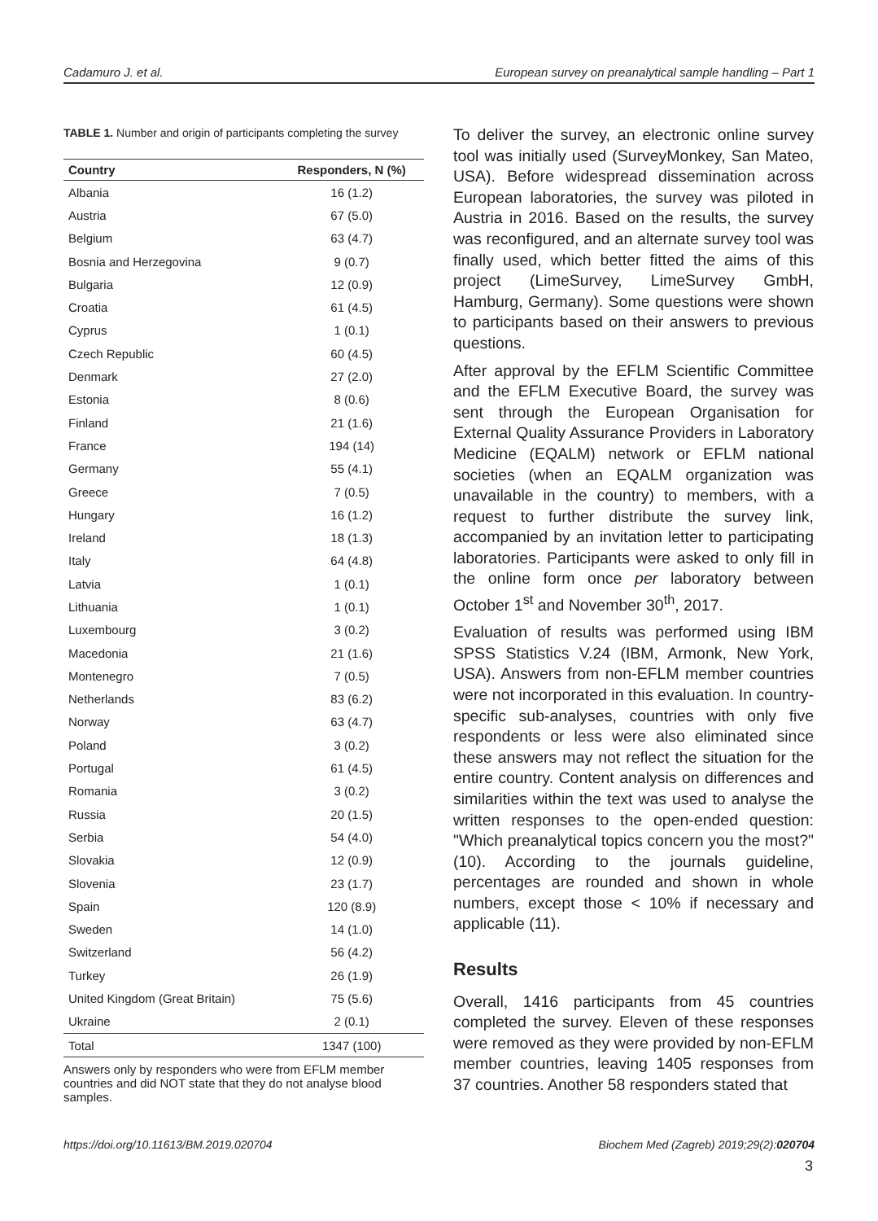Cadamuro J. et al. European survey on preanalytical sample handling – Part 1
TABLE 1. Number and origin of participants completing the survey
| Country | Responders, N (%) |
| --- | --- |
| Albania | 16 (1.2) |
| Austria | 67 (5.0) |
| Belgium | 63 (4.7) |
| Bosnia and Herzegovina | 9 (0.7) |
| Bulgaria | 12 (0.9) |
| Croatia | 61 (4.5) |
| Cyprus | 1 (0.1) |
| Czech Republic | 60 (4.5) |
| Denmark | 27 (2.0) |
| Estonia | 8 (0.6) |
| Finland | 21 (1.6) |
| France | 194 (14) |
| Germany | 55 (4.1) |
| Greece | 7 (0.5) |
| Hungary | 16 (1.2) |
| Ireland | 18 (1.3) |
| Italy | 64 (4.8) |
| Latvia | 1 (0.1) |
| Lithuania | 1 (0.1) |
| Luxembourg | 3 (0.2) |
| Macedonia | 21 (1.6) |
| Montenegro | 7 (0.5) |
| Netherlands | 83 (6.2) |
| Norway | 63 (4.7) |
| Poland | 3 (0.2) |
| Portugal | 61 (4.5) |
| Romania | 3 (0.2) |
| Russia | 20 (1.5) |
| Serbia | 54 (4.0) |
| Slovakia | 12 (0.9) |
| Slovenia | 23 (1.7) |
| Spain | 120 (8.9) |
| Sweden | 14 (1.0) |
| Switzerland | 56 (4.2) |
| Turkey | 26 (1.9) |
| United Kingdom (Great Britain) | 75 (5.6) |
| Ukraine | 2 (0.1) |
| Total | 1347 (100) |
Answers only by responders who were from EFLM member countries and did NOT state that they do not analyse blood samples.
To deliver the survey, an electronic online survey tool was initially used (SurveyMonkey, San Mateo, USA). Before widespread dissemination across European laboratories, the survey was piloted in Austria in 2016. Based on the results, the survey was reconfigured, and an alternate survey tool was finally used, which better fitted the aims of this project (LimeSurvey, LimeSurvey GmbH, Hamburg, Germany). Some questions were shown to participants based on their answers to previous questions.
After approval by the EFLM Scientific Committee and the EFLM Executive Board, the survey was sent through the European Organisation for External Quality Assurance Providers in Laboratory Medicine (EQALM) network or EFLM national societies (when an EQALM organization was unavailable in the country) to members, with a request to further distribute the survey link, accompanied by an invitation letter to participating laboratories. Participants were asked to only fill in the online form once per laboratory between October 1<sup>st</sup> and November 30<sup>th</sup>, 2017.
Evaluation of results was performed using IBM SPSS Statistics V.24 (IBM, Armonk, New York, USA). Answers from non-EFLM member countries were not incorporated in this evaluation. In country-specific sub-analyses, countries with only five respondents or less were also eliminated since these answers may not reflect the situation for the entire country. Content analysis on differences and similarities within the text was used to analyse the written responses to the open-ended question: "Which preanalytical topics concern you the most?" (10). According to the journals guideline, percentages are rounded and shown in whole numbers, except those < 10% if necessary and applicable (11).
Results
Overall, 1416 participants from 45 countries completed the survey. Eleven of these responses were removed as they were provided by non-EFLM member countries, leaving 1405 responses from 37 countries. Another 58 responders stated that
https://doi.org/10.11613/BM.2019.020704 Biochem Med (Zagreb) 2019;29(2):020704
3